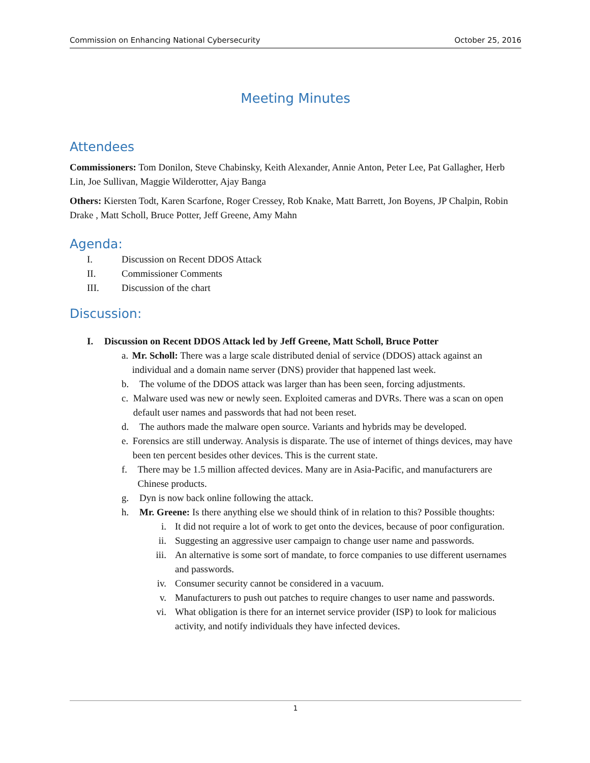Commission on Enhancing National Cybersecurity October 25, 2016
Meeting Minutes
Attendees
Commissioners: Tom Donilon, Steve Chabinsky, Keith Alexander, Annie Anton, Peter Lee, Pat Gallagher, Herb Lin, Joe Sullivan, Maggie Wilderotter, Ajay Banga
Others: Kiersten Todt, Karen Scarfone, Roger Cressey, Rob Knake, Matt Barrett, Jon Boyens, JP Chalpin, Robin Drake , Matt Scholl, Bruce Potter, Jeff Greene, Amy Mahn
Agenda:
I. Discussion on Recent DDOS Attack
II. Commissioner Comments
III. Discussion of the chart
Discussion:
I. Discussion on Recent DDOS Attack led by Jeff Greene, Matt Scholl, Bruce Potter
a. Mr. Scholl: There was a large scale distributed denial of service (DDOS) attack against an individual and a domain name server (DNS) provider that happened last week.
b. The volume of the DDOS attack was larger than has been seen, forcing adjustments.
c. Malware used was new or newly seen. Exploited cameras and DVRs. There was a scan on open default user names and passwords that had not been reset.
d. The authors made the malware open source. Variants and hybrids may be developed.
e. Forensics are still underway. Analysis is disparate. The use of internet of things devices, may have been ten percent besides other devices. This is the current state.
f. There may be 1.5 million affected devices. Many are in Asia-Pacific, and manufacturers are Chinese products.
g. Dyn is now back online following the attack.
h. Mr. Greene: Is there anything else we should think of in relation to this? Possible thoughts:
i. It did not require a lot of work to get onto the devices, because of poor configuration.
ii. Suggesting an aggressive user campaign to change user name and passwords.
iii. An alternative is some sort of mandate, to force companies to use different usernames and passwords.
iv. Consumer security cannot be considered in a vacuum.
v. Manufacturers to push out patches to require changes to user name and passwords.
vi. What obligation is there for an internet service provider (ISP) to look for malicious activity, and notify individuals they have infected devices.
1